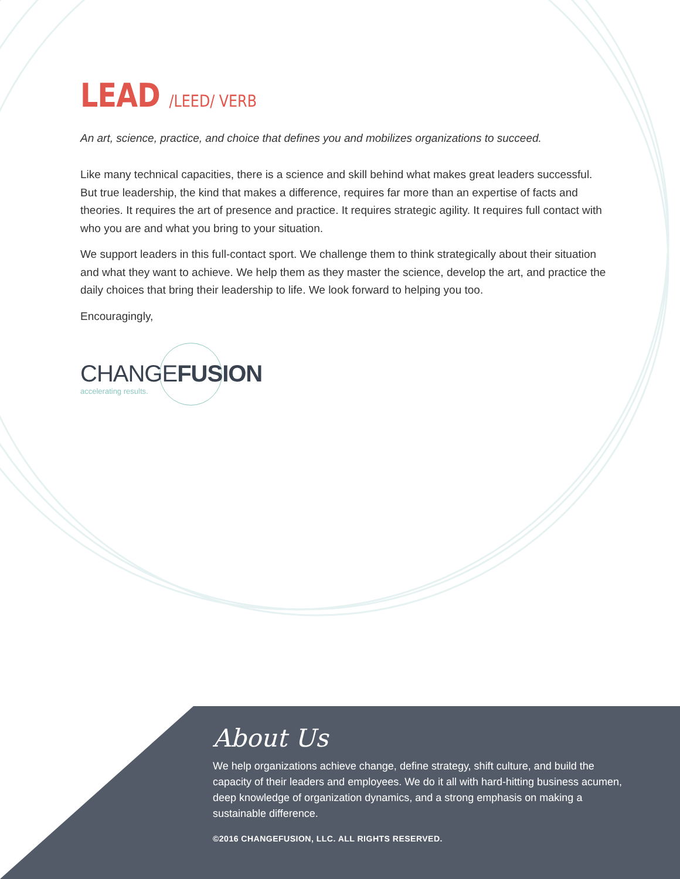LEAD /LEED/ VERB
An art, science, practice, and choice that defines you and mobilizes organizations to succeed.
Like many technical capacities, there is a science and skill behind what makes great leaders successful. But true leadership, the kind that makes a difference, requires far more than an expertise of facts and theories. It requires the art of presence and practice. It requires strategic agility. It requires full contact with who you are and what you bring to your situation.
We support leaders in this full-contact sport. We challenge them to think strategically about their situation and what they want to achieve. We help them as they master the science, develop the art, and practice the daily choices that bring their leadership to life. We look forward to helping you too.
Encouragingly,
CHANGEFUSION
accelerating results.
About Us
We help organizations achieve change, define strategy, shift culture, and build the capacity of their leaders and employees. We do it all with hard-hitting business acumen, deep knowledge of organization dynamics, and a strong emphasis on making a sustainable difference.
©2016 CHANGEFUSION, LLC. ALL RIGHTS RESERVED.